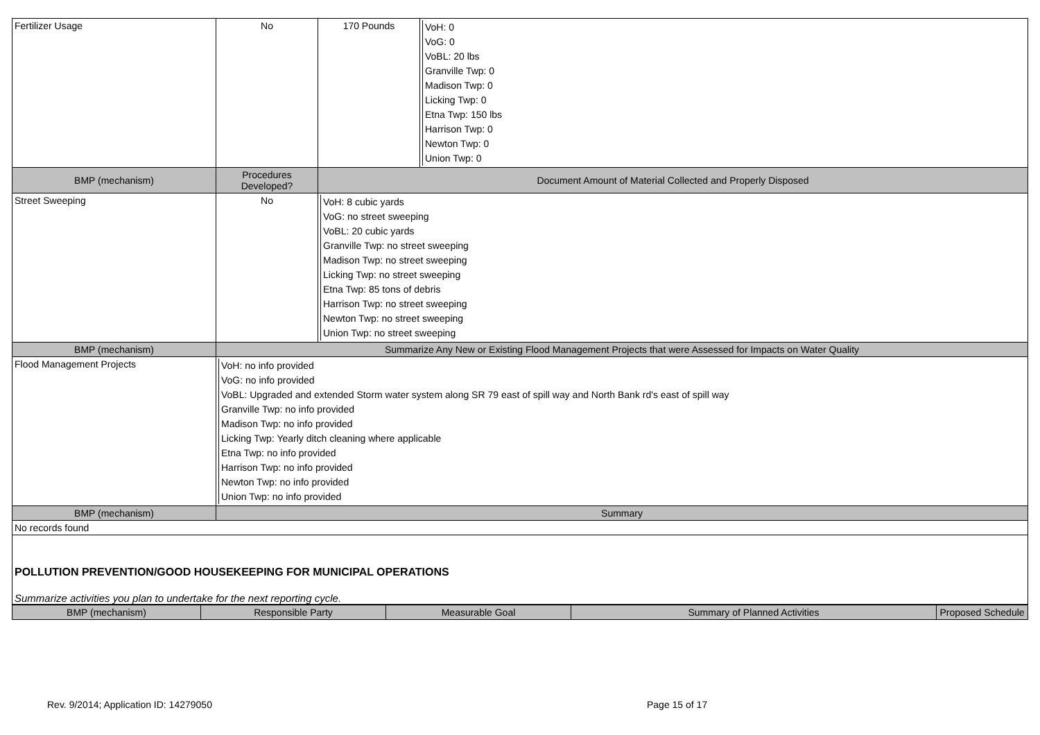| Fertilizer Usage | No | 170 Pounds | VoH: 0 VoG: 0 VoBL: 20 lbs Granville Twp: 0 Madison Twp: 0 Licking Twp: 0 Etna Twp: 150 lbs Harrison Twp: 0 Newton Twp: 0 Union Twp: 0 |
| BMP (mechanism) | Procedures Developed? | Document Amount of Material Collected and Properly Disposed | |
| Street Sweeping | No | VoH: 8 cubic yards VoG: no street sweeping VoBL: 20 cubic yards Granville Twp: no street sweeping Madison Twp: no street sweeping Licking Twp: no street sweeping Etna Twp: 85 tons of debris Harrison Twp: no street sweeping Newton Twp: no street sweeping Union Twp: no street sweeping | |
| BMP (mechanism) | Summarize Any New or Existing Flood Management Projects that were Assessed for Impacts on Water Quality | | |
| Flood Management Projects | VoH: no info provided VoG: no info provided VoBL: Upgraded and extended Storm water system along SR 79 east of spill way and North Bank rd's east of spill way Granville Twp: no info provided Madison Twp: no info provided Licking Twp: Yearly ditch cleaning where applicable Etna Twp: no info provided Harrison Twp: no info provided Newton Twp: no info provided Union Twp: no info provided | | |
| BMP (mechanism) | Summary | | |
| No records found | | | |
| POLLUTION PREVENTION/GOOD HOUSEKEEPING FOR MUNICIPAL OPERATIONS Summarize activities you plan to undertake for the next reporting cycle. | | | |
| BMP (mechanism) | Responsible Party | Measurable Goal | Summary of Planned Activities | Proposed Schedule |
| --- | --- | --- | --- | --- |
Rev. 9/2014; Application ID: 14279050 Page 15 of 17